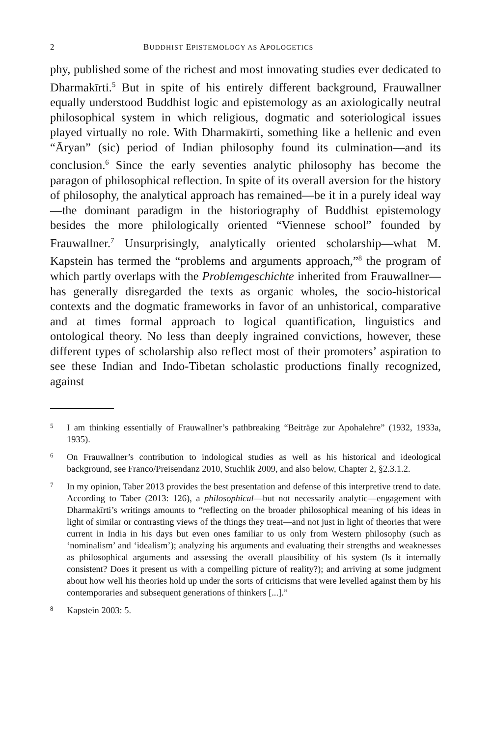2 BUDDHIST EPISTEMOLOGY AS APOLOGETICS
phy, published some of the richest and most innovating studies ever dedicated to Dharmakīrti.<sup>5</sup> But in spite of his entirely different background, Frauwallner equally understood Buddhist logic and epistemology as an axiologically neutral philosophical system in which religious, dogmatic and soteriological issues played virtually no role. With Dharmakīrti, something like a hellenic and even “Āryan” (sic) period of Indian philosophy found its culmination—and its conclusion.<sup>6</sup> Since the early seventies analytic philosophy has become the paragon of philosophical reflection. In spite of its overall aversion for the history of philosophy, the analytical approach has remained—be it in a purely ideal way—the dominant paradigm in the historiography of Buddhist epistemology besides the more philologically oriented “Viennese school” founded by Frauwallner.<sup>7</sup> Unsurprisingly, analytically oriented scholarship—what M. Kapstein has termed the “problems and arguments approach,”<sup>8</sup> the program of which partly overlaps with the Problemgeschichte inherited from Frauwallner—has generally disregarded the texts as organic wholes, the socio-historical contexts and the dogmatic frameworks in favor of an unhistorical, comparative and at times formal approach to logical quantification, linguistics and ontological theory. No less than deeply ingrained convictions, however, these different types of scholarship also reflect most of their promoters’ aspiration to see these Indian and Indo-Tibetan scholastic productions finally recognized, against
5 I am thinking essentially of Frauwallner’s pathbreaking “Beiträge zur Apohalehre” (1932, 1933a, 1935).
6 On Frauwallner’s contribution to indological studies as well as his historical and ideological background, see Franco/Preisendanz 2010, Stuchlik 2009, and also below, Chapter 2, §2.3.1.2.
7 In my opinion, Taber 2013 provides the best presentation and defense of this interpretive trend to date. According to Taber (2013: 126), a philosophical—but not necessarily analytic—engagement with Dharmakīrti’s writings amounts to “reflecting on the broader philosophical meaning of his ideas in light of similar or contrasting views of the things they treat—and not just in light of theories that were current in India in his days but even ones familiar to us only from Western philosophy (such as ‘nominalism’ and ‘idealism’); analyzing his arguments and evaluating their strengths and weaknesses as philosophical arguments and assessing the overall plausibility of his system (Is it internally consistent? Does it present us with a compelling picture of reality?); and arriving at some judgment about how well his theories hold up under the sorts of criticisms that were levelled against them by his contemporaries and subsequent generations of thinkers [...].”
8 Kapstein 2003: 5.